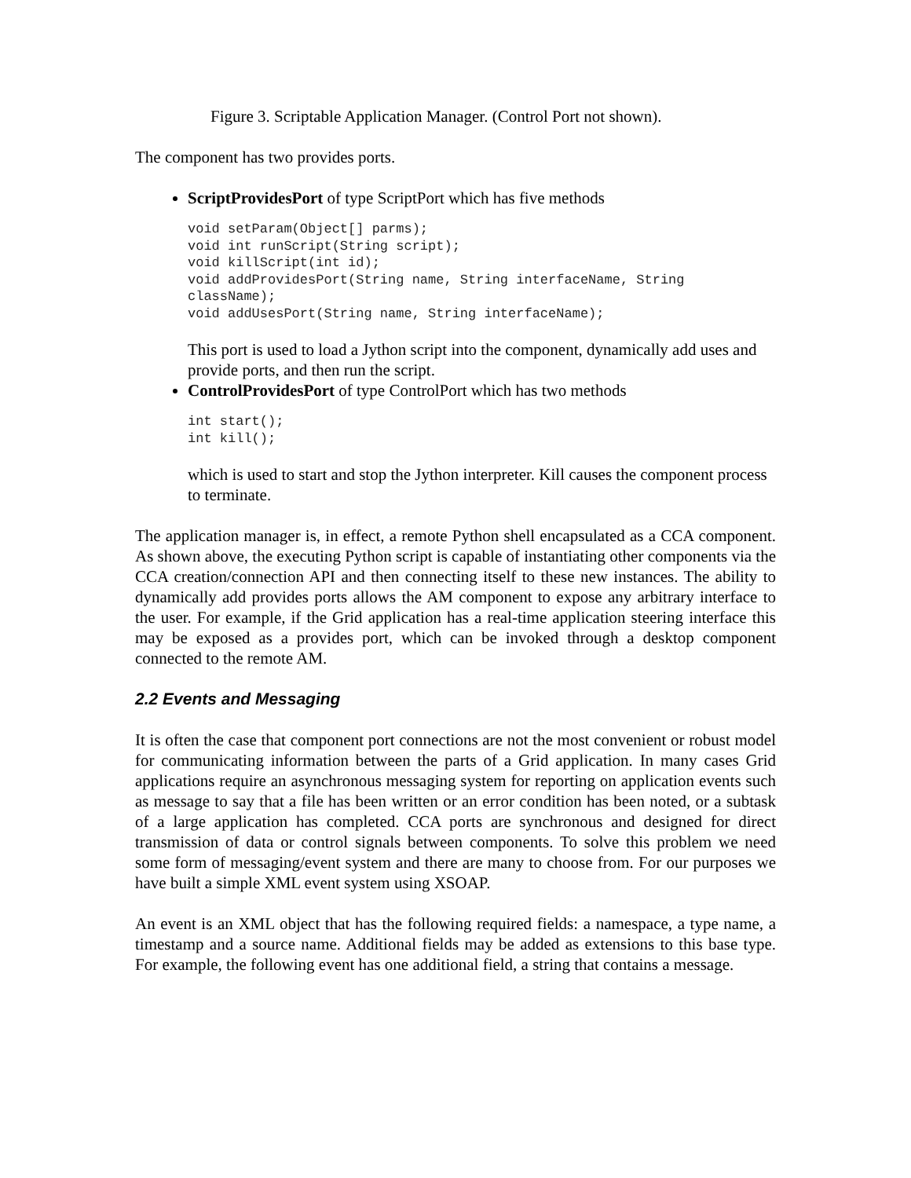Figure 3. Scriptable Application Manager. (Control Port not shown).
The component has two provides ports.
ScriptProvidesPort of type ScriptPort which has five methods
void setParam(Object[] parms);
void int runScript(String script);
void killScript(int id);
void addProvidesPort(String name, String interfaceName, String className);
void addUsesPort(String name, String interfaceName);
This port is used to load a Jython script into the component, dynamically add uses and provide ports, and then run the script.
ControlProvidesPort of type ControlPort which has two methods
int start();
int kill();
which is used to start and stop the Jython interpreter. Kill causes the component process to terminate.
The application manager is, in effect, a remote Python shell encapsulated as a CCA component. As shown above, the executing Python script is capable of instantiating other components via the CCA creation/connection API and then connecting itself to these new instances. The ability to dynamically add provides ports allows the AM component to expose any arbitrary interface to the user. For example, if the Grid application has a real-time application steering interface this may be exposed as a provides port, which can be invoked through a desktop component connected to the remote AM.
2.2 Events and Messaging
It is often the case that component port connections are not the most convenient or robust model for communicating information between the parts of a Grid application. In many cases Grid applications require an asynchronous messaging system for reporting on application events such as message to say that a file has been written or an error condition has been noted, or a subtask of a large application has completed. CCA ports are synchronous and designed for direct transmission of data or control signals between components. To solve this problem we need some form of messaging/event system and there are many to choose from. For our purposes we have built a simple XML event system using XSOAP.
An event is an XML object that has the following required fields: a namespace, a type name, a timestamp and a source name. Additional fields may be added as extensions to this base type. For example, the following event has one additional field, a string that contains a message.